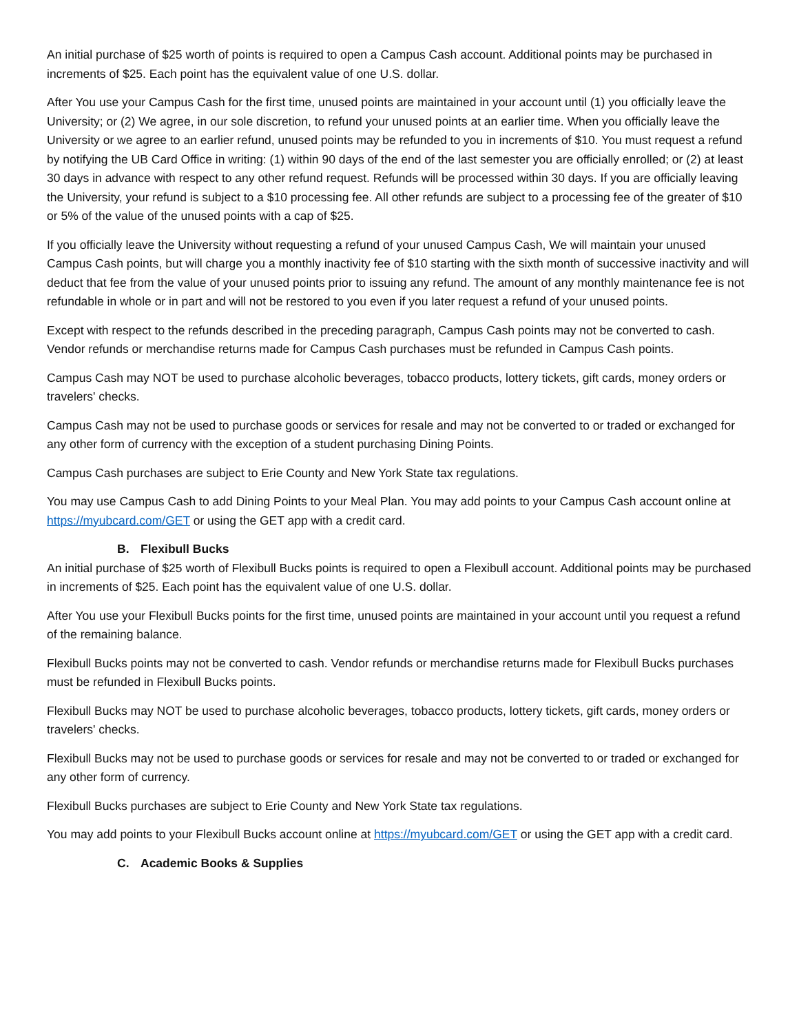An initial purchase of $25 worth of points is required to open a Campus Cash account. Additional points may be purchased in increments of $25. Each point has the equivalent value of one U.S. dollar.
After You use your Campus Cash for the first time, unused points are maintained in your account until (1) you officially leave the University; or (2) We agree, in our sole discretion, to refund your unused points at an earlier time. When you officially leave the University or we agree to an earlier refund, unused points may be refunded to you in increments of $10. You must request a refund by notifying the UB Card Office in writing: (1) within 90 days of the end of the last semester you are officially enrolled; or (2) at least 30 days in advance with respect to any other refund request. Refunds will be processed within 30 days. If you are officially leaving the University, your refund is subject to a $10 processing fee. All other refunds are subject to a processing fee of the greater of $10 or 5% of the value of the unused points with a cap of $25.
If you officially leave the University without requesting a refund of your unused Campus Cash, We will maintain your unused Campus Cash points, but will charge you a monthly inactivity fee of $10 starting with the sixth month of successive inactivity and will deduct that fee from the value of your unused points prior to issuing any refund. The amount of any monthly maintenance fee is not refundable in whole or in part and will not be restored to you even if you later request a refund of your unused points.
Except with respect to the refunds described in the preceding paragraph, Campus Cash points may not be converted to cash. Vendor refunds or merchandise returns made for Campus Cash purchases must be refunded in Campus Cash points.
Campus Cash may NOT be used to purchase alcoholic beverages, tobacco products, lottery tickets, gift cards, money orders or travelers' checks.
Campus Cash may not be used to purchase goods or services for resale and may not be converted to or traded or exchanged for any other form of currency with the exception of a student purchasing Dining Points.
Campus Cash purchases are subject to Erie County and New York State tax regulations.
You may use Campus Cash to add Dining Points to your Meal Plan. You may add points to your Campus Cash account online at https://myubcard.com/GET or using the GET app with a credit card.
B. Flexibull Bucks
An initial purchase of $25 worth of Flexibull Bucks points is required to open a Flexibull account. Additional points may be purchased in increments of $25. Each point has the equivalent value of one U.S. dollar.
After You use your Flexibull Bucks points for the first time, unused points are maintained in your account until you request a refund of the remaining balance.
Flexibull Bucks points may not be converted to cash. Vendor refunds or merchandise returns made for Flexibull Bucks purchases must be refunded in Flexibull Bucks points.
Flexibull Bucks may NOT be used to purchase alcoholic beverages, tobacco products, lottery tickets, gift cards, money orders or travelers' checks.
Flexibull Bucks may not be used to purchase goods or services for resale and may not be converted to or traded or exchanged for any other form of currency.
Flexibull Bucks purchases are subject to Erie County and New York State tax regulations.
You may add points to your Flexibull Bucks account online at https://myubcard.com/GET or using the GET app with a credit card.
C. Academic Books & Supplies